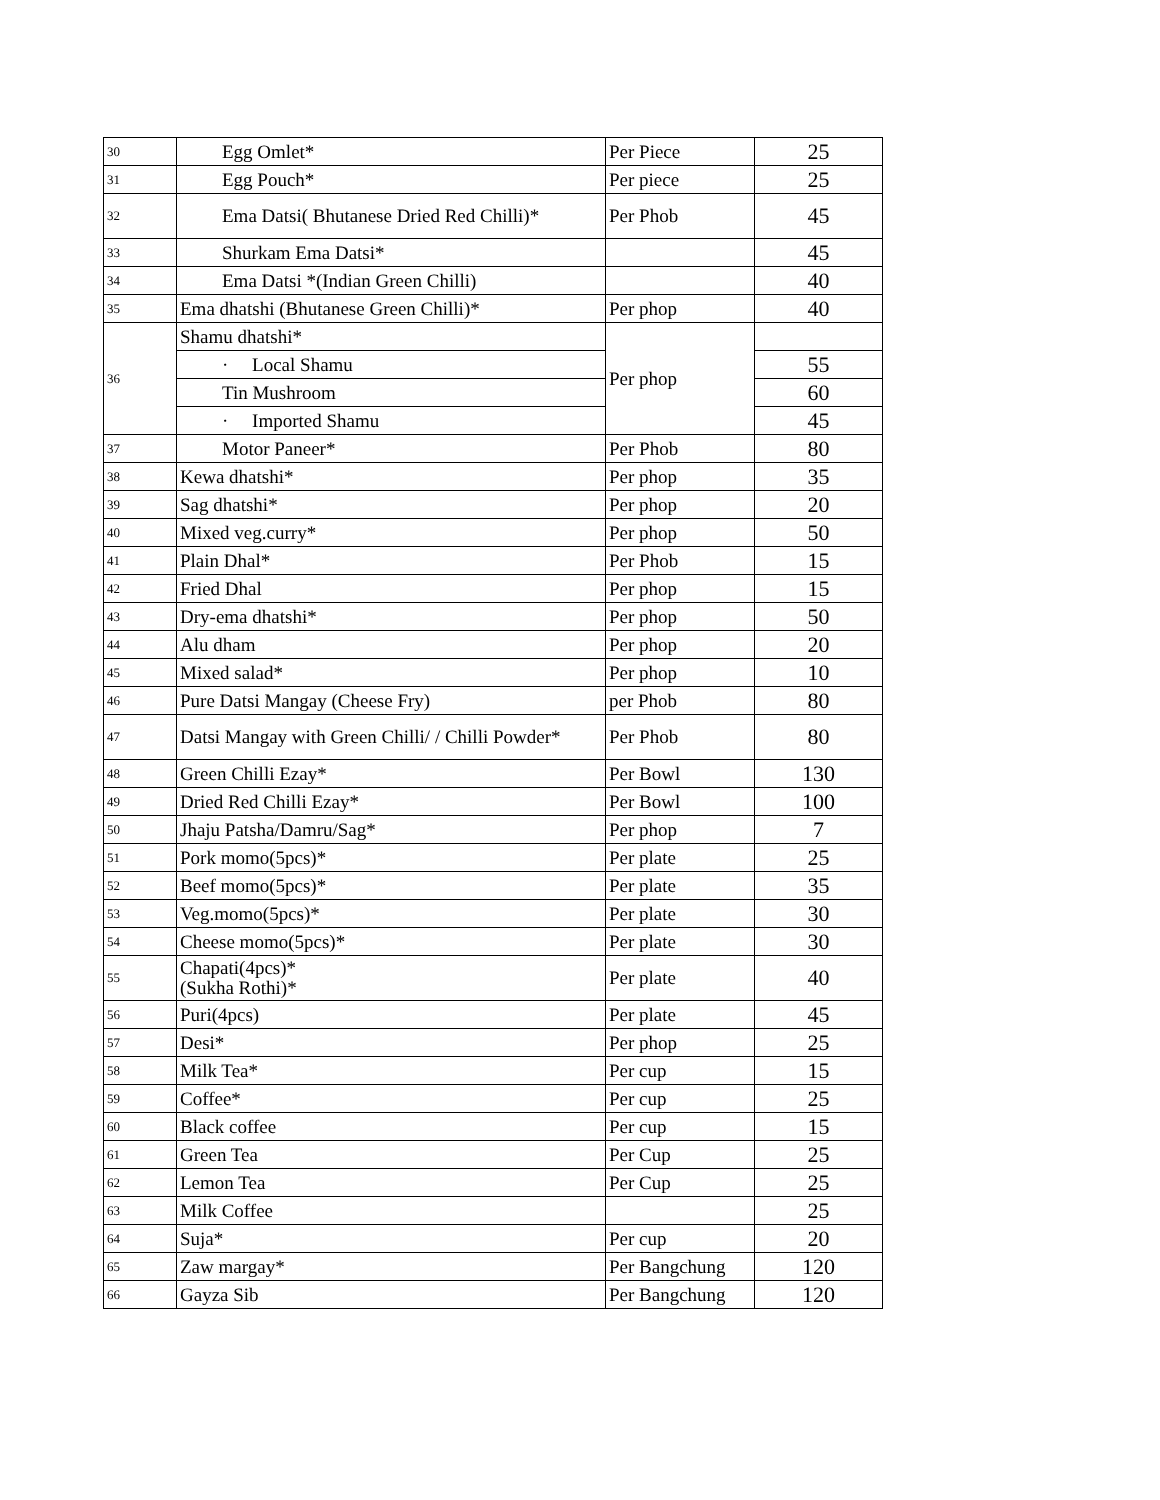| 30 | Egg Omlet* | Per Piece | 25 |
| 31 | Egg Pouch* | Per piece | 25 |
| 32 | Ema Datsi( Bhutanese Dried Red Chilli)* | Per Phob | 45 |
| 33 | Shurkam Ema Datsi* | | 45 |
| 34 | Ema Datsi *(Indian Green Chilli) | | 40 |
| 35 | Ema dhatshi (Bhutanese Green Chilli)* | Per phop | 40 |
| 36 | Shamu dhatshi* | Per phop | |
| | · Local Shamu | | 55 |
| | Tin Mushroom | | 60 |
| | · Imported Shamu | | 45 |
| 37 | Motor Paneer* | Per Phob | 80 |
| 38 | Kewa dhatshi* | Per phop | 35 |
| 39 | Sag dhatshi* | Per phop | 20 |
| 40 | Mixed veg.curry* | Per phop | 50 |
| 41 | Plain Dhal* | Per Phob | 15 |
| 42 | Fried Dhal | Per phop | 15 |
| 43 | Dry-ema dhatshi* | Per phop | 50 |
| 44 | Alu dham | Per phop | 20 |
| 45 | Mixed salad* | Per phop | 10 |
| 46 | Pure Datsi Mangay (Cheese Fry) | per Phob | 80 |
| 47 | Datsi Mangay with Green Chilli/ / Chilli Powder* | Per Phob | 80 |
| 48 | Green Chilli Ezay* | Per Bowl | 130 |
| 49 | Dried Red Chilli Ezay* | Per Bowl | 100 |
| 50 | Jhaju Patsha/Damru/Sag* | Per phop | 7 |
| 51 | Pork momo(5pcs)* | Per plate | 25 |
| 52 | Beef momo(5pcs)* | Per plate | 35 |
| 53 | Veg.momo(5pcs)* | Per plate | 30 |
| 54 | Cheese momo(5pcs)* | Per plate | 30 |
| 55 | Chapati(4pcs)* (Sukha Rothi)* | Per plate | 40 |
| 56 | Puri(4pcs) | Per plate | 45 |
| 57 | Desi* | Per phop | 25 |
| 58 | Milk Tea* | Per cup | 15 |
| 59 | Coffee* | Per cup | 25 |
| 60 | Black coffee | Per cup | 15 |
| 61 | Green Tea | Per Cup | 25 |
| 62 | Lemon Tea | Per Cup | 25 |
| 63 | Milk Coffee | | 25 |
| 64 | Suja* | Per cup | 20 |
| 65 | Zaw margay* | Per Bangchung | 120 |
| 66 | Gayza Sib | Per Bangchung | 120 |